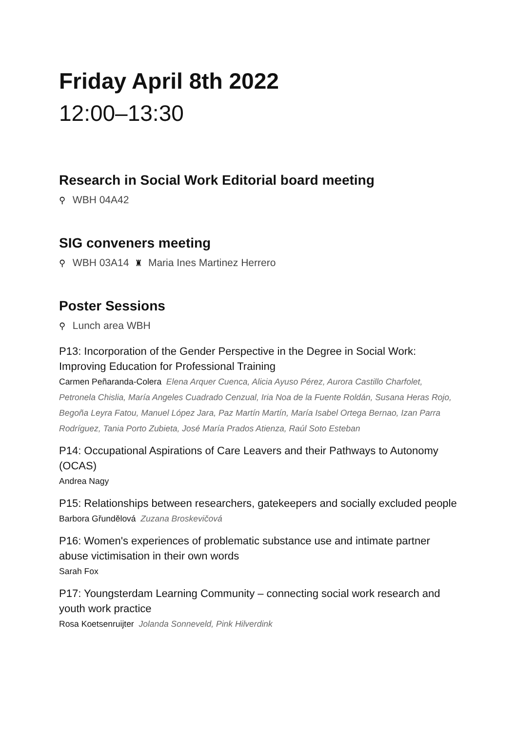Friday April 8th 2022
12:00–13:30
Research in Social Work Editorial board meeting
⚲ WBH 04A42
SIG conveners meeting
⚲ WBH 03A14 ♜ Maria Ines Martinez Herrero
Poster Sessions
⚲ Lunch area WBH
P13: Incorporation of the Gender Perspective in the Degree in Social Work: Improving Education for Professional Training
Carmen Peñaranda-Colera Elena Arquer Cuenca, Alicia Ayuso Pérez, Aurora Castillo Charfolet, Petronela Chislia, María Angeles Cuadrado Cenzual, Iria Noa de la Fuente Roldán, Susana Heras Rojo, Begoña Leyra Fatou, Manuel López Jara, Paz Martín Martín, María Isabel Ortega Bernao, Izan Parra Rodríguez, Tania Porto Zubieta, José María Prados Atienza, Raúl Soto Esteban
P14: Occupational Aspirations of Care Leavers and their Pathways to Autonomy (OCAS)
Andrea Nagy
P15: Relationships between researchers, gatekeepers and socially excluded people
Barbora Gřundělová Zuzana Broskevičová
P16: Women's experiences of problematic substance use and intimate partner abuse victimisation in their own words
Sarah Fox
P17: Youngsterdam Learning Community – connecting social work research and youth work practice
Rosa Koetsenruijter Jolanda Sonneveld, Pink Hilverdink